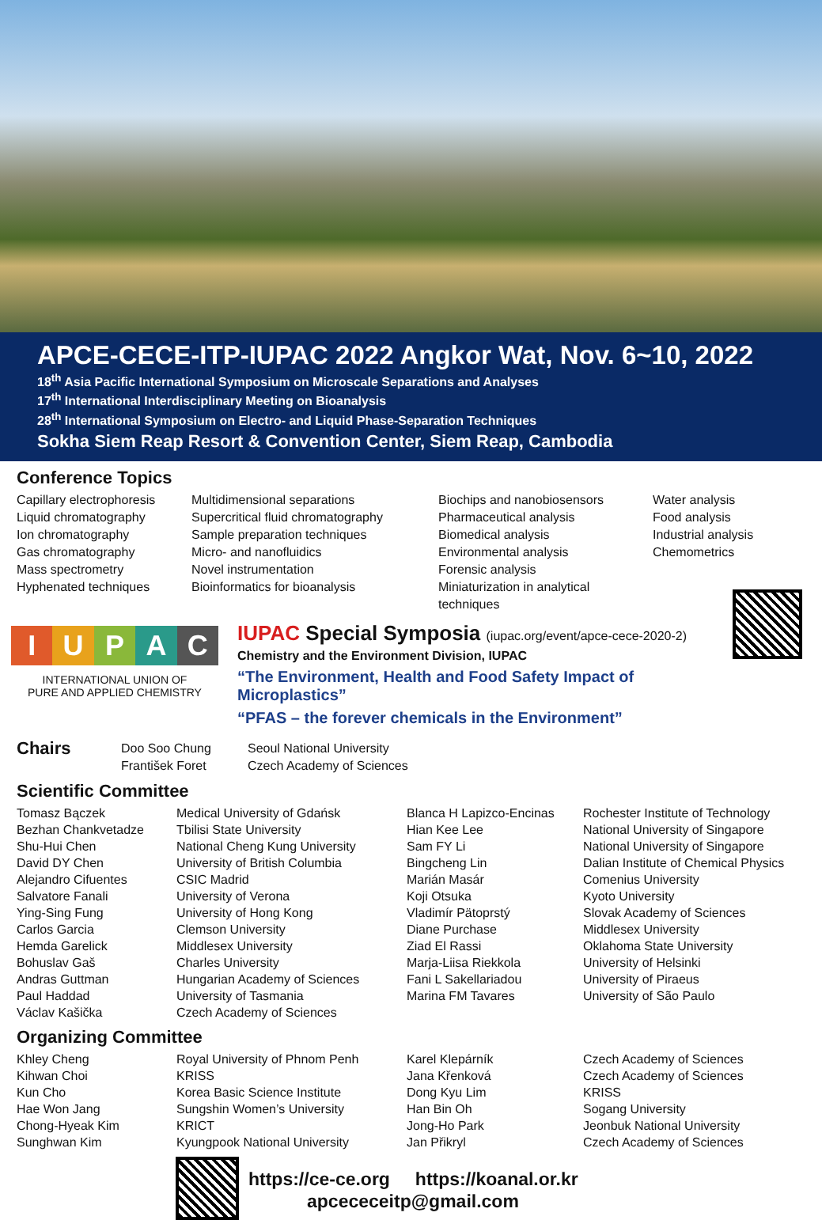APCE-CECE-ITP-IUPAC 2022 Angkor Wat, Nov. 6~10, 2022
18<sup>th</sup> Asia Pacific International Symposium on Microscale Separations and Analyses
17<sup>th</sup> International Interdisciplinary Meeting on Bioanalysis
28<sup>th</sup> International Symposium on Electro- and Liquid Phase-Separation Techniques
Sokha Siem Reap Resort & Convention Center, Siem Reap, Cambodia
Conference Topics
Capillary electrophoresis
Liquid chromatography
Ion chromatography
Gas chromatography
Mass spectrometry
Hyphenated techniques
Multidimensional separations
Supercritical fluid chromatography
Sample preparation techniques
Micro- and nanofluidics
Novel instrumentation
Bioinformatics for bioanalysis
Biochips and nanobiosensors
Pharmaceutical analysis
Biomedical analysis
Environmental analysis
Forensic analysis
Miniaturization in analytical techniques
Water analysis
Food analysis
Industrial analysis
Chemometrics
IUPAC
INTERNATIONAL UNION OF
PURE AND APPLIED CHEMISTRY
IUPAC Special Symposia (iupac.org/event/apce-cece-2020-2)
Chemistry and the Environment Division, IUPAC
“The Environment, Health and Food Safety Impact of Microplastics”
“PFAS – the forever chemicals in the Environment”
Chairs
Doo Soo Chung
František Foret
Seoul National University
Czech Academy of Sciences
Scientific Committee
Tomasz Bączek
Bezhan Chankvetadze
Shu-Hui Chen
David DY Chen
Alejandro Cifuentes
Salvatore Fanali
Ying-Sing Fung
Carlos Garcia
Hemda Garelick
Bohuslav Gaš
Andras Guttman
Paul Haddad
Václav Kašička
Medical University of Gdańsk
Tbilisi State University
National Cheng Kung University
University of British Columbia
CSIC Madrid
University of Verona
University of Hong Kong
Clemson University
Middlesex University
Charles University
Hungarian Academy of Sciences
University of Tasmania
Czech Academy of Sciences
Blanca H Lapizco-Encinas
Hian Kee Lee
Sam FY Li
Bingcheng Lin
Marián Masár
Koji Otsuka
Vladimír Pätoprstý
Diane Purchase
Ziad El Rassi
Marja-Liisa Riekkola
Fani L Sakellariadou
Marina FM Tavares
Rochester Institute of Technology
National University of Singapore
National University of Singapore
Dalian Institute of Chemical Physics
Comenius University
Kyoto University
Slovak Academy of Sciences
Middlesex University
Oklahoma State University
University of Helsinki
University of Piraeus
University of São Paulo
Organizing Committee
Khley Cheng
Kihwan Choi
Kun Cho
Hae Won Jang
Chong-Hyeak Kim
Sunghwan Kim
Royal University of Phnom Penh
KRISS
Korea Basic Science Institute
Sungshin Women’s University
KRICT
Kyungpook National University
Karel Klepárník
Jana Křenková
Dong Kyu Lim
Han Bin Oh
Jong-Ho Park
Jan Přikryl
Czech Academy of Sciences
Czech Academy of Sciences
KRISS
Sogang University
Jeonbuk National University
Czech Academy of Sciences
https://ce-ce.org https://koanal.or.kr
apcececeitp@gmail.com